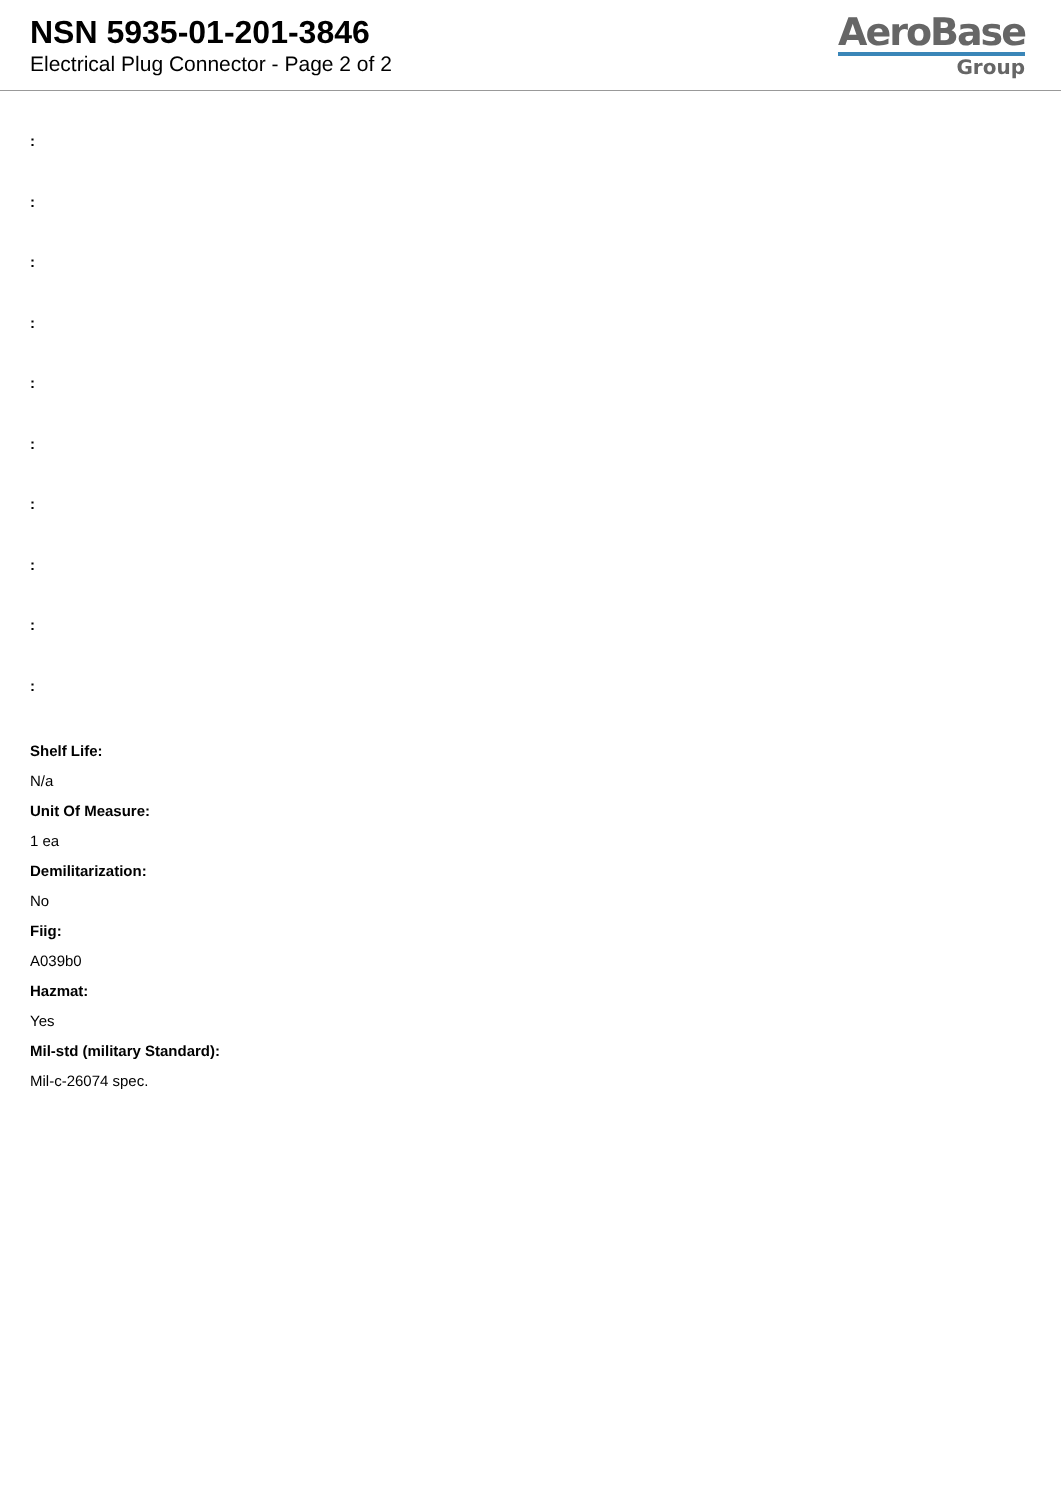NSN 5935-01-201-3846
Electrical Plug Connector - Page 2 of 2
AeroBase
Group
:
:
:
:
:
:
:
:
:
:
Shelf Life:
N/a
Unit Of Measure:
1 ea
Demilitarization:
No
Fiig:
A039b0
Hazmat:
Yes
Mil-std (military Standard):
Mil-c-26074 spec.